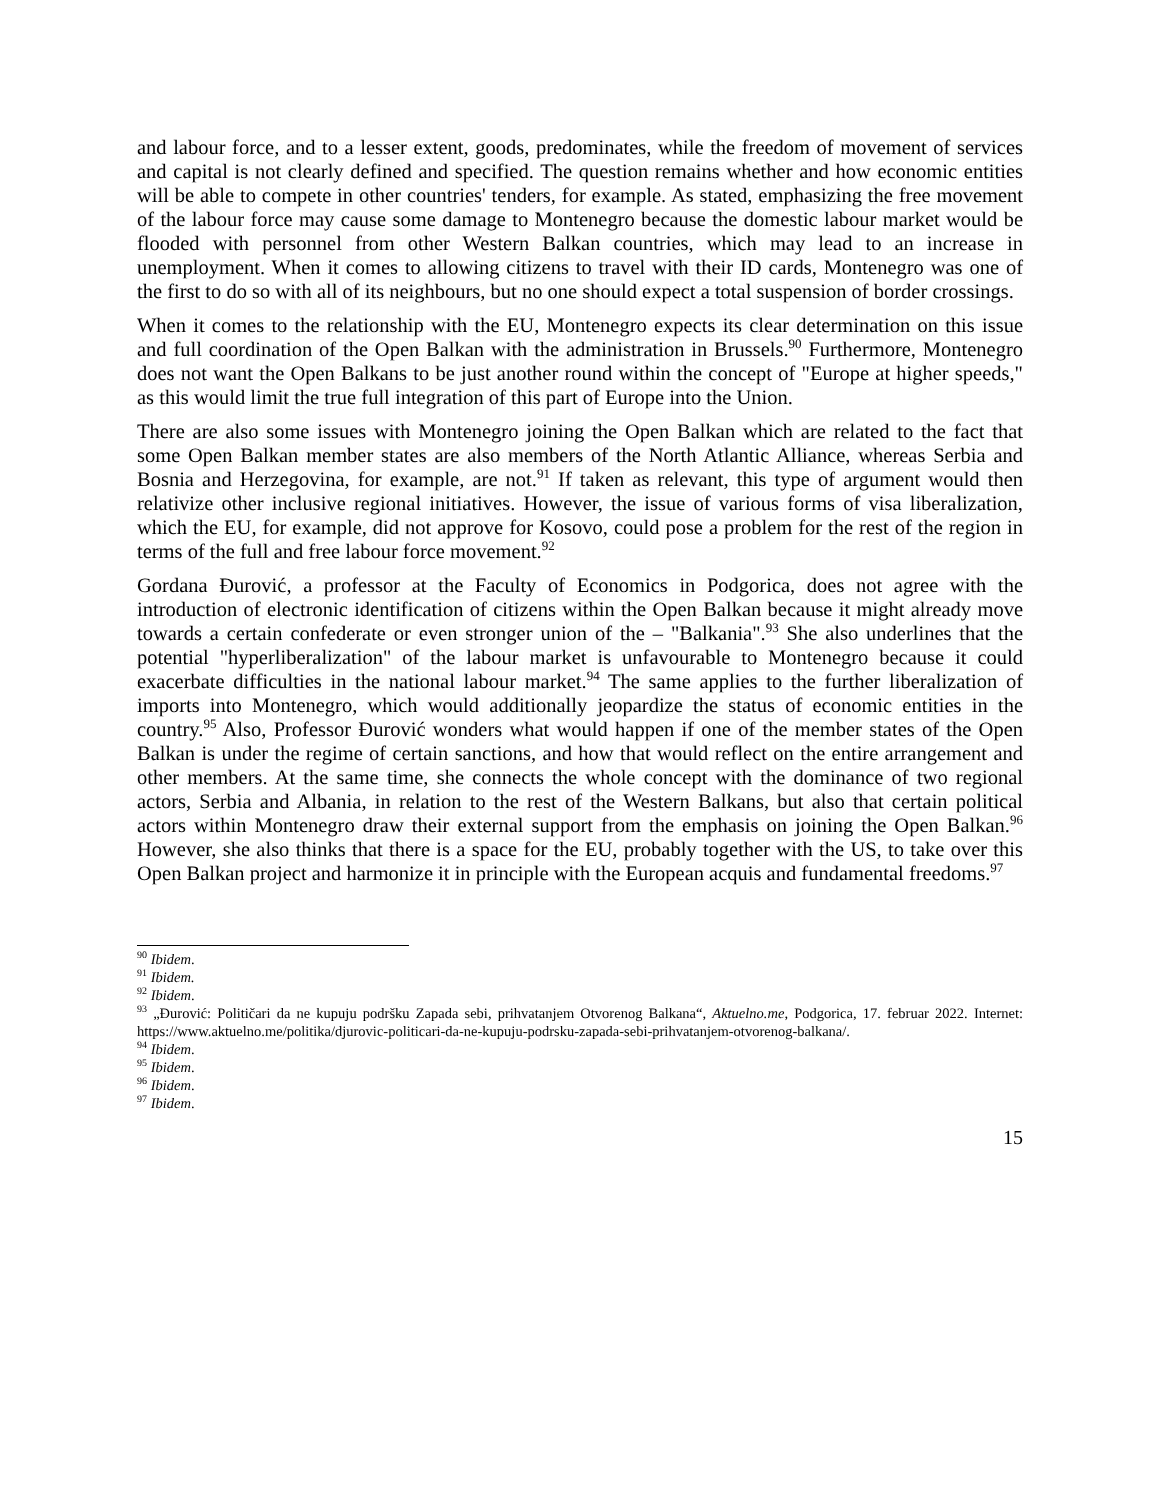and labour force, and to a lesser extent, goods, predominates, while the freedom of movement of services and capital is not clearly defined and specified. The question remains whether and how economic entities will be able to compete in other countries' tenders, for example. As stated, emphasizing the free movement of the labour force may cause some damage to Montenegro because the domestic labour market would be flooded with personnel from other Western Balkan countries, which may lead to an increase in unemployment. When it comes to allowing citizens to travel with their ID cards, Montenegro was one of the first to do so with all of its neighbours, but no one should expect a total suspension of border crossings.
When it comes to the relationship with the EU, Montenegro expects its clear determination on this issue and full coordination of the Open Balkan with the administration in Brussels.<sup>90</sup> Furthermore, Montenegro does not want the Open Balkans to be just another round within the concept of "Europe at higher speeds," as this would limit the true full integration of this part of Europe into the Union.
There are also some issues with Montenegro joining the Open Balkan which are related to the fact that some Open Balkan member states are also members of the North Atlantic Alliance, whereas Serbia and Bosnia and Herzegovina, for example, are not.<sup>91</sup> If taken as relevant, this type of argument would then relativize other inclusive regional initiatives. However, the issue of various forms of visa liberalization, which the EU, for example, did not approve for Kosovo, could pose a problem for the rest of the region in terms of the full and free labour force movement.<sup>92</sup>
Gordana Đurović, a professor at the Faculty of Economics in Podgorica, does not agree with the introduction of electronic identification of citizens within the Open Balkan because it might already move towards a certain confederate or even stronger union of the – "Balkania".<sup>93</sup> She also underlines that the potential "hyperliberalization" of the labour market is unfavourable to Montenegro because it could exacerbate difficulties in the national labour market.<sup>94</sup> The same applies to the further liberalization of imports into Montenegro, which would additionally jeopardize the status of economic entities in the country.<sup>95</sup> Also, Professor Đurović wonders what would happen if one of the member states of the Open Balkan is under the regime of certain sanctions, and how that would reflect on the entire arrangement and other members. At the same time, she connects the whole concept with the dominance of two regional actors, Serbia and Albania, in relation to the rest of the Western Balkans, but also that certain political actors within Montenegro draw their external support from the emphasis on joining the Open Balkan.<sup>96</sup> However, she also thinks that there is a space for the EU, probably together with the US, to take over this Open Balkan project and harmonize it in principle with the European acquis and fundamental freedoms.<sup>97</sup>
<sup>90</sup> Ibidem.
<sup>91</sup> Ibidem.
<sup>92</sup> Ibidem.
<sup>93</sup> „Đurović: Političari da ne kupuju podršku Zapada sebi, prihvatanjem Otvorenog Balkana“, Aktuelno.me, Podgorica, 17. februar 2022. Internet: https://www.aktuelno.me/politika/djurovic-politicari-da-ne-kupuju-podrsku-zapada-sebi-prihvatanjem-otvorenog-balkana/.
<sup>94</sup> Ibidem.
<sup>95</sup> Ibidem.
<sup>96</sup> Ibidem.
<sup>97</sup> Ibidem.
15